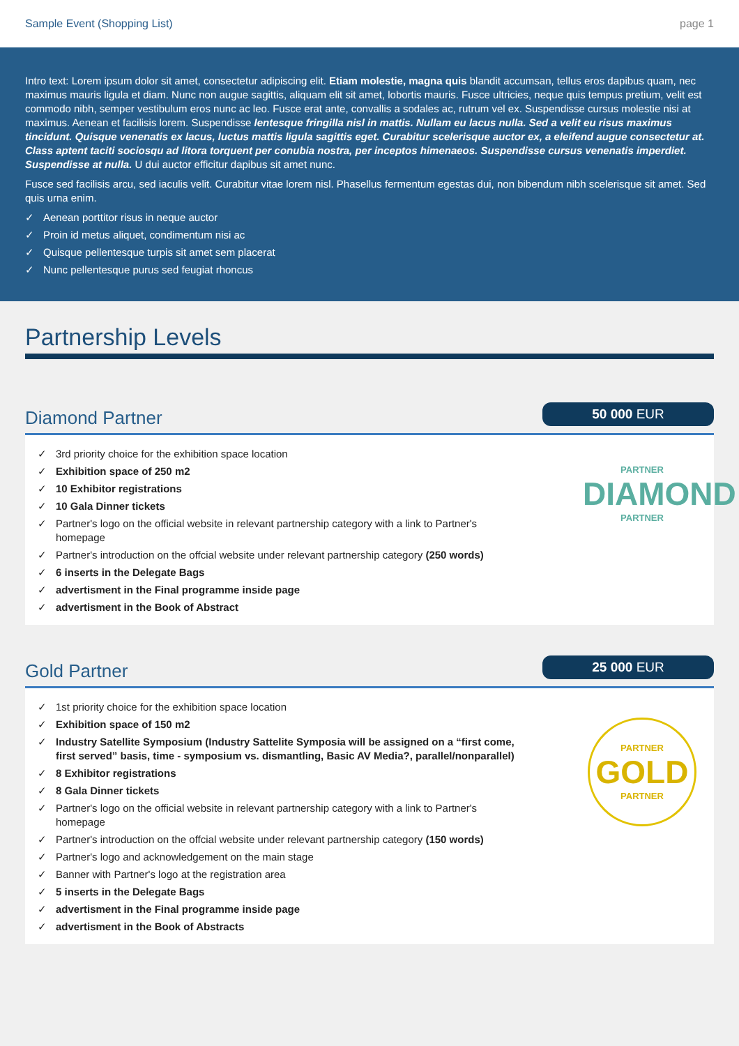Sample Event (Shopping List) page 1
Intro text: Lorem ipsum dolor sit amet, consectetur adipiscing elit. Etiam molestie, magna quis blandit accumsan, tellus eros dapibus quam, nec maximus mauris ligula et diam. Nunc non augue sagittis, aliquam elit sit amet, lobortis mauris. Fusce ultricies, neque quis tempus pretium, velit est commodo nibh, semper vestibulum eros nunc ac leo. Fusce erat ante, convallis a sodales ac, rutrum vel ex. Suspendisse cursus molestie nisi at maximus. Aenean et facilisis lorem. Suspendisse lentesque fringilla nisl in mattis. Nullam eu lacus nulla. Sed a velit eu risus maximus tincidunt. Quisque venenatis ex lacus, luctus mattis ligula sagittis eget. Curabitur scelerisque auctor ex, a eleifend augue consectetur at. Class aptent taciti sociosqu ad litora torquent per conubia nostra, per inceptos himenaeos. Suspendisse cursus venenatis imperdiet. Suspendisse at nulla. U dui auctor efficitur dapibus sit amet nunc.
Fusce sed facilisis arcu, sed iaculis velit. Curabitur vitae lorem nisl. Phasellus fermentum egestas dui, non bibendum nibh scelerisque sit amet. Sed quis urna enim.
✓ Aenean porttitor risus in neque auctor
✓ Proin id metus aliquet, condimentum nisi ac
✓ Quisque pellentesque turpis sit amet sem placerat
✓ Nunc pellentesque purus sed feugiat rhoncus
Partnership Levels
Diamond Partner
50 000 EUR
✓ 3rd priority choice for the exhibition space location
✓ Exhibition space of 250 m2
✓ 10 Exhibitor registrations
✓ 10 Gala Dinner tickets
✓ Partner's logo on the official website in relevant partnership category with a link to Partner's homepage
✓ Partner's introduction on the offcial website under relevant partnership category (250 words)
✓ 6 inserts in the Delegate Bags
✓ advertisment in the Final programme inside page
✓ advertisment in the Book of Abstract
PARTNER
DIAMOND
PARTNER
Gold Partner
25 000 EUR
✓ 1st priority choice for the exhibition space location
✓ Exhibition space of 150 m2
✓ Industry Satellite Symposium (Industry Sattelite Symposia will be assigned on a “first come, first served” basis, time - symposium vs. dismantling, Basic AV Media?, parallel/nonparallel)
✓ 8 Exhibitor registrations
✓ 8 Gala Dinner tickets
✓ Partner's logo on the official website in relevant partnership category with a link to Partner's homepage
✓ Partner's introduction on the offcial website under relevant partnership category (150 words)
✓ Partner's logo and acknowledgement on the main stage
✓ Banner with Partner's logo at the registration area
✓ 5 inserts in the Delegate Bags
✓ advertisment in the Final programme inside page
✓ advertisment in the Book of Abstracts
PARTNER
GOLD
PARTNER